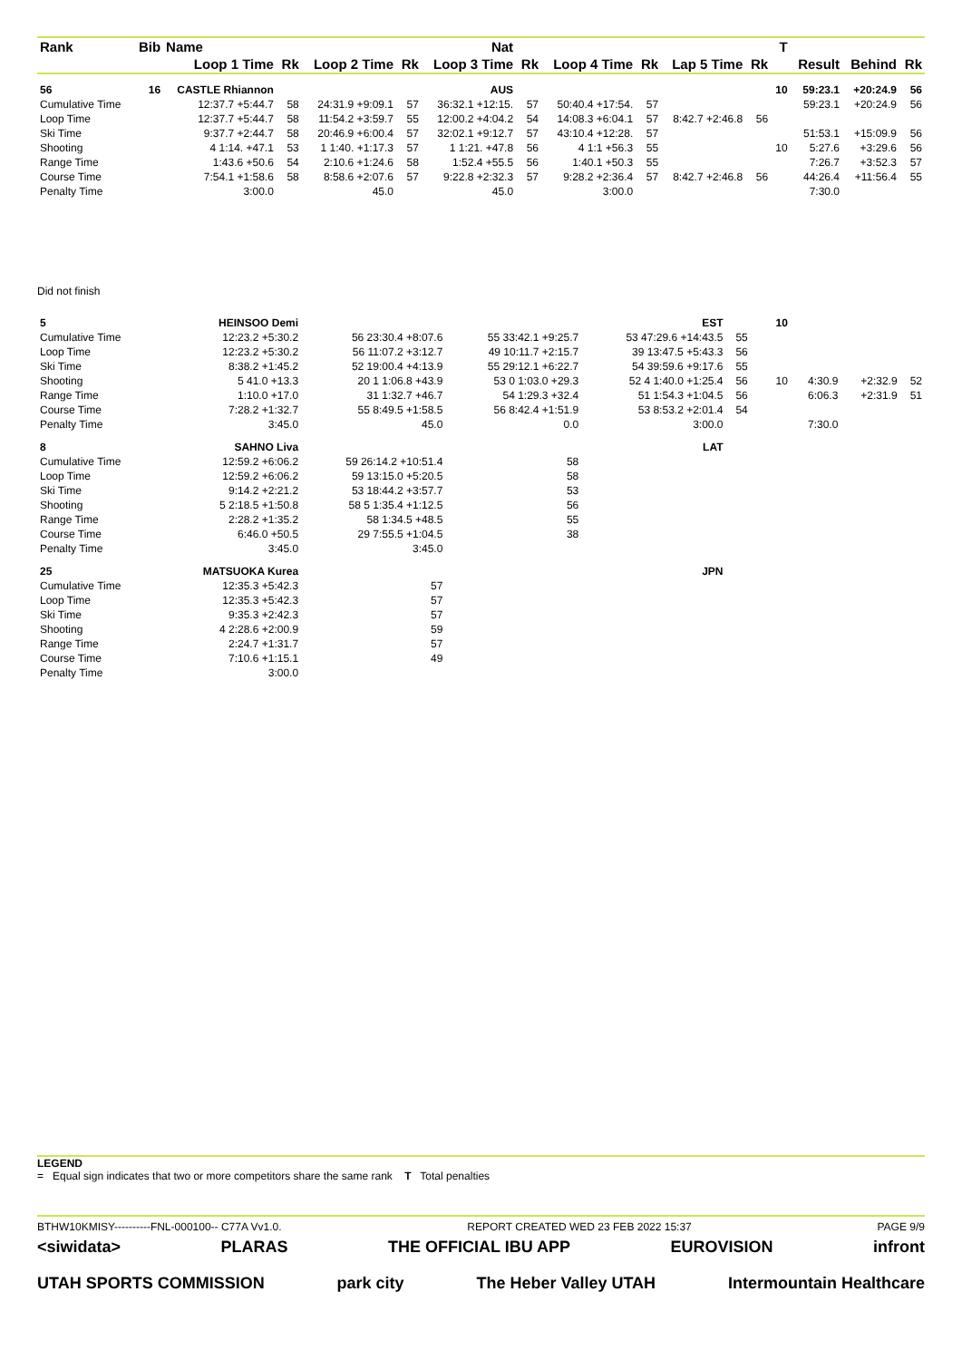| Rank | Bib | Name | | | | Nat | | | | | | T | | | |
| --- | --- | --- | --- | --- | --- | --- | --- | --- | --- | --- | --- | --- | --- | --- | --- |
| | | Loop 1 Time | Rk | Loop 2 Time | Rk | Loop 3 Time | Rk | Loop 4 Time | Rk | Lap 5 Time | Rk | | Result | Behind | Rk |
| 56 | 16 | CASTLE Rhiannon | | | | AUS | | | | | | 10 | 59:23.1 | +20:24.9 | 56 |
| Cumulative Time | | 12:37.7 +5:44.7 | 58 | 24:31.9 +9:09.1 | 57 | 36:32.1 +12:15. | 57 | 50:40.4 +17:54. | 57 | | | | 59:23.1 | +20:24.9 | 56 |
| Loop Time | | 12:37.7 +5:44.7 | 58 | 11:54.2 +3:59.7 | 55 | 12:00.2 +4:04.2 | 54 | 14:08.3 +6:04.1 | 57 | 8:42.7 +2:46.8 | 56 | | | | |
| Ski Time | | 9:37.7 +2:44.7 | 58 | 20:46.9 +6:00.4 | 57 | 32:02.1 +9:12.7 | 57 | 43:10.4 +12:28. | 57 | | | | 51:53.1 | +15:09.9 | 56 |
| Shooting | | 4 1:14. +47.1 | 53 | 1 1:40. +1:17.3 | 57 | 1 1:21. +47.8 | 56 | 4 1:1 +56.3 | 55 | | | 10 | 5:27.6 | +3:29.6 | 56 |
| Range Time | | 1:43.6 +50.6 | 54 | 2:10.6 +1:24.6 | 58 | 1:52.4 +55.5 | 56 | 1:40.1 +50.3 | 55 | | | | 7:26.7 | +3:52.3 | 57 |
| Course Time | | 7:54.1 +1:58.6 | 58 | 8:58.6 +2:07.6 | 57 | 9:22.8 +2:32.3 | 57 | 9:28.2 +2:36.4 | 57 | 8:42.7 +2:46.8 | 56 | | 44:26.4 | +11:56.4 | 55 |
| Penalty Time | | 3:00.0 | | 45.0 | | 45.0 | | 3:00.0 | | | | | 7:30.0 | | |
Did not finish
| 5 | HEINSOO Demi | | | EST | | | | 10 | | | |
| Cumulative Time | 12:23.2 +5:30.2 | 56 23:30.4 +8:07.6 | 55 33:42.1 +9:25.7 | 53 47:29.6 +14:43.5 | 55 | | | | | | |
| Loop Time | 12:23.2 +5:30.2 | 56 11:07.2 +3:12.7 | 49 10:11.7 +2:15.7 | 39 13:47.5 +5:43.3 | 56 | | | | | | |
| Ski Time | 8:38.2 +1:45.2 | 52 19:00.4 +4:13.9 | 55 29:12.1 +6:22.7 | 54 39:59.6 +9:17.6 | 55 | | | | | | |
| Shooting | 5 41.0 +13.3 | 20 1 1:06.8 +43.9 | 53 0 1:03.0 +29.3 | 52 4 1:40.0 +1:25.4 | 56 | | | 10 | 4:30.9 | +2:32.9 | 52 |
| Range Time | 1:10.0 +17.0 | 31 1:32.7 +46.7 | 54 1:29.3 +32.4 | 51 1:54.3 +1:04.5 | 56 | | | | 6:06.3 | +2:31.9 | 51 |
| Course Time | 7:28.2 +1:32.7 | 55 8:49.5 +1:58.5 | 56 8:42.4 +1:51.9 | 53 8:53.2 +2:01.4 | 54 | | | | | | |
| Penalty Time | 3:45.0 | 45.0 | 0.0 | 3:00.0 | | | | | 7:30.0 | | |
| 8 | SAHNO Liva | | | LAT | | | | | | | |
| Cumulative Time | 12:59.2 +6:06.2 | 59 26:14.2 +10:51.4 | 58 | | | | | | | | |
| Loop Time | 12:59.2 +6:06.2 | 59 13:15.0 +5:20.5 | 58 | | | | | | | | |
| Ski Time | 9:14.2 +2:21.2 | 53 18:44.2 +3:57.7 | 53 | | | | | | | | |
| Shooting | 5 2:18.5 +1:50.8 | 58 5 1:35.4 +1:12.5 | 56 | | | | | | | | |
| Range Time | 2:28.2 +1:35.2 | 58 1:34.5 +48.5 | 55 | | | | | | | | |
| Course Time | 6:46.0 +50.5 | 29 7:55.5 +1:04.5 | 38 | | | | | | | | |
| Penalty Time | 3:45.0 | 3:45.0 | | | | | | | | | |
| 25 | MATSUOKA Kurea | | | JPN | | | | | | | |
| Cumulative Time | 12:35.3 +5:42.3 | 57 | | | | | | | | | |
| Loop Time | 12:35.3 +5:42.3 | 57 | | | | | | | | | |
| Ski Time | 9:35.3 +2:42.3 | 57 | | | | | | | | | |
| Shooting | 4 2:28.6 +2:00.9 | 59 | | | | | | | | | |
| Range Time | 2:24.7 +1:31.7 | 57 | | | | | | | | | |
| Course Time | 7:10.6 +1:15.1 | 49 | | | | | | | | | |
| Penalty Time | 3:00.0 | | | | | | | | | | |
LEGEND
= Equal sign indicates that two or more competitors share the same rank T Total penalties
BTHW10KMISY----------FNL-000100-- C77A Vv1.0. REPORT CREATED WED 23 FEB 2022 15:37 PAGE 9/9
<siwidata> PLARAS THE OFFICIAL IBU APP EUROVISION infront
UTAH SPORTS COMMISSION park city The Heber Valley UTAH Intermountain Healthcare